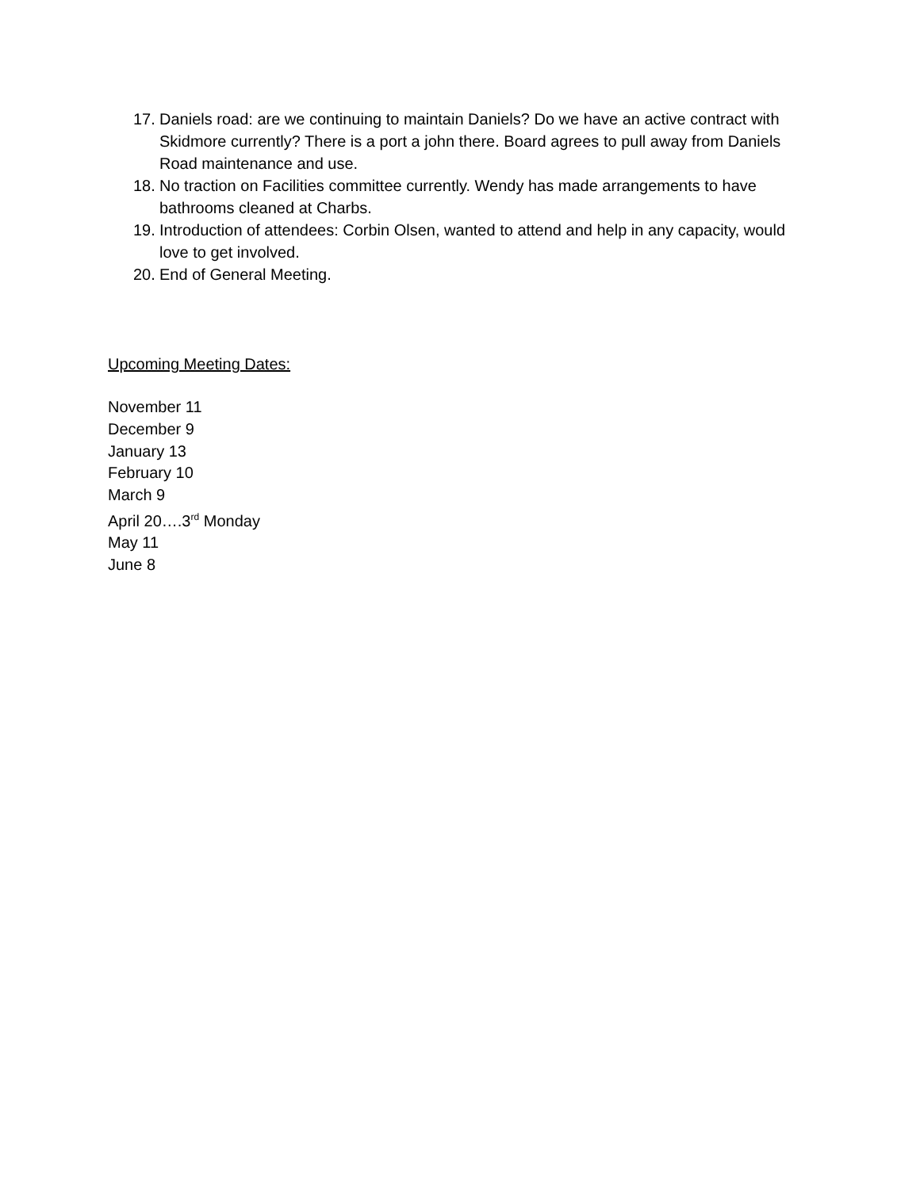17. Daniels road: are we continuing to maintain Daniels? Do we have an active contract with Skidmore currently? There is a port a john there. Board agrees to pull away from Daniels Road maintenance and use.
18. No traction on Facilities committee currently. Wendy has made arrangements to have bathrooms cleaned at Charbs.
19. Introduction of attendees: Corbin Olsen, wanted to attend and help in any capacity, would love to get involved.
20. End of General Meeting.
Upcoming Meeting Dates:
November 11
December 9
January 13
February 10
March 9
April 20….3<sup>rd</sup> Monday
May 11
June 8